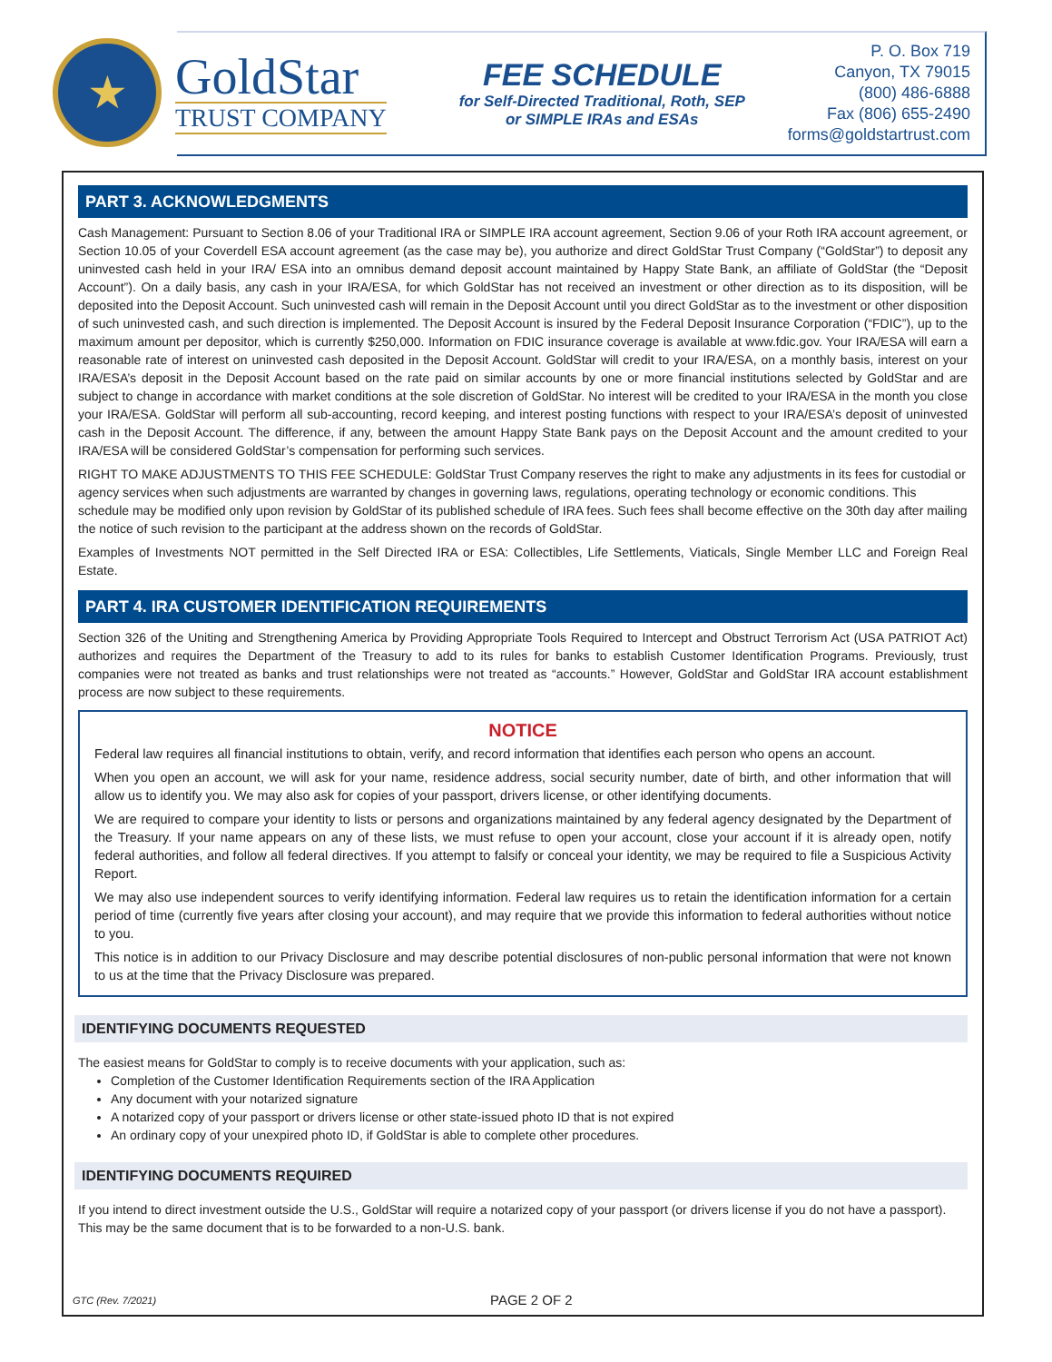★
GoldStar
TRUST COMPANY
FEE SCHEDULE
for Self-Directed Traditional, Roth, SEP
or SIMPLE IRAs and ESAs
P. O. Box 719
Canyon, TX 79015
(800) 486-6888
Fax (806) 655-2490
forms@goldstartrust.com
PART 3. ACKNOWLEDGMENTS
Cash Management: Pursuant to Section 8.06 of your Traditional IRA or SIMPLE IRA account agreement, Section 9.06 of your Roth IRA account agreement, or Section 10.05 of your Coverdell ESA account agreement (as the case may be), you authorize and direct GoldStar Trust Company (“GoldStar”) to deposit any uninvested cash held in your IRA/ ESA into an omnibus demand deposit account maintained by Happy State Bank, an affiliate of GoldStar (the “Deposit Account”). On a daily basis, any cash in your IRA/ESA, for which GoldStar has not received an investment or other direction as to its disposition, will be deposited into the Deposit Account. Such uninvested cash will remain in the Deposit Account until you direct GoldStar as to the investment or other disposition of such uninvested cash, and such direction is implemented. The Deposit Account is insured by the Federal Deposit Insurance Corporation (“FDIC”), up to the maximum amount per depositor, which is currently $250,000. Information on FDIC insurance coverage is available at www.fdic.gov. Your IRA/ESA will earn a reasonable rate of interest on uninvested cash deposited in the Deposit Account. GoldStar will credit to your IRA/ESA, on a monthly basis, interest on your IRA/ESA’s deposit in the Deposit Account based on the rate paid on similar accounts by one or more financial institutions selected by GoldStar and are subject to change in accordance with market conditions at the sole discretion of GoldStar. No interest will be credited to your IRA/ESA in the month you close your IRA/ESA. GoldStar will perform all sub-accounting, record keeping, and interest posting functions with respect to your IRA/ESA’s deposit of uninvested cash in the Deposit Account. The difference, if any, between the amount Happy State Bank pays on the Deposit Account and the amount credited to your IRA/ESA will be considered GoldStar’s compensation for performing such services.
RIGHT TO MAKE ADJUSTMENTS TO THIS FEE SCHEDULE: GoldStar Trust Company reserves the right to make any adjustments in its fees for custodial or agency services when such adjustments are warranted by changes in governing laws, regulations, operating technology or economic conditions. This schedule may be modified only upon revision by GoldStar of its published schedule of IRA fees. Such fees shall become effective on the 30th day after mailing the notice of such revision to the participant at the address shown on the records of GoldStar.
Examples of Investments NOT permitted in the Self Directed IRA or ESA: Collectibles, Life Settlements, Viaticals, Single Member LLC and Foreign Real Estate.
PART 4. IRA CUSTOMER IDENTIFICATION REQUIREMENTS
Section 326 of the Uniting and Strengthening America by Providing Appropriate Tools Required to Intercept and Obstruct Terrorism Act (USA PATRIOT Act) authorizes and requires the Department of the Treasury to add to its rules for banks to establish Customer Identification Programs. Previously, trust companies were not treated as banks and trust relationships were not treated as “accounts.” However, GoldStar and GoldStar IRA account establishment process are now subject to these requirements.
NOTICE
Federal law requires all financial institutions to obtain, verify, and record information that identifies each person who opens an account.
When you open an account, we will ask for your name, residence address, social security number, date of birth, and other information that will allow us to identify you. We may also ask for copies of your passport, drivers license, or other identifying documents.
We are required to compare your identity to lists or persons and organizations maintained by any federal agency designated by the Department of the Treasury. If your name appears on any of these lists, we must refuse to open your account, close your account if it is already open, notify federal authorities, and follow all federal directives. If you attempt to falsify or conceal your identity, we may be required to file a Suspicious Activity Report.
We may also use independent sources to verify identifying information. Federal law requires us to retain the identification information for a certain period of time (currently five years after closing your account), and may require that we provide this information to federal authorities without notice to you.
This notice is in addition to our Privacy Disclosure and may describe potential disclosures of non-public personal information that were not known to us at the time that the Privacy Disclosure was prepared.
IDENTIFYING DOCUMENTS REQUESTED
The easiest means for GoldStar to comply is to receive documents with your application, such as:
Completion of the Customer Identification Requirements section of the IRA Application
Any document with your notarized signature
A notarized copy of your passport or drivers license or other state-issued photo ID that is not expired
An ordinary copy of your unexpired photo ID, if GoldStar is able to complete other procedures.
IDENTIFYING DOCUMENTS REQUIRED
If you intend to direct investment outside the U.S., GoldStar will require a notarized copy of your passport (or drivers license if you do not have a passport). This may be the same document that is to be forwarded to a non-U.S. bank.
GTC (Rev. 7/2021)
PAGE 2 OF 2